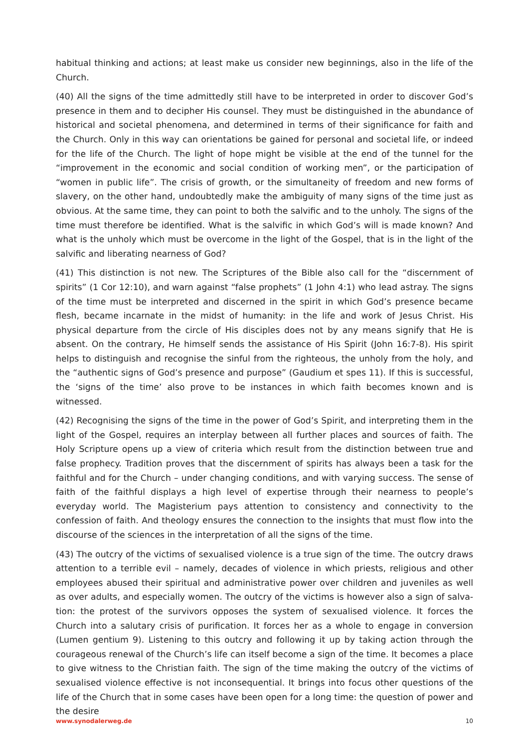habitual thinking and actions; at least make us consider new beginnings, also in the life of the Church.
(40) All the signs of the time admittedly still have to be interpreted in order to discover God’s presence in them and to decipher His counsel. They must be distinguished in the abundance of historical and societal phenomena, and determined in terms of their significance for faith and the Church. Only in this way can orientations be gained for personal and societal life, or indeed for the life of the Church. The light of hope might be visible at the end of the tunnel for the “improvement in the economic and social condition of working men”, or the participation of “women in public life”. The crisis of growth, or the simultaneity of freedom and new forms of slavery, on the other hand, undoubtedly make the ambiguity of many signs of the time just as obvious. At the same time, they can point to both the salvific and to the unholy. The signs of the time must therefore be identified. What is the salvific in which God’s will is made known? And what is the unholy which must be overcome in the light of the Gospel, that is in the light of the salvific and liberating nearness of God?
(41) This distinction is not new. The Scriptures of the Bible also call for the “discernment of spirits” (1 Cor 12:10), and warn against “false prophets” (1 John 4:1) who lead astray. The signs of the time must be interpreted and discerned in the spirit in which God’s presence became flesh, became incarnate in the midst of humanity: in the life and work of Jesus Christ. His physical departure from the circle of His disciples does not by any means signify that He is absent. On the contrary, He himself sends the assistance of His Spirit (John 16:7-8). His spirit helps to distinguish and recognise the sinful from the righteous, the unholy from the holy, and the “authentic signs of God’s presence and purpose” (Gaudium et spes 11). If this is successful, the ‘signs of the time’ also prove to be instances in which faith becomes known and is witnessed.
(42) Recognising the signs of the time in the power of God’s Spirit, and interpreting them in the light of the Gospel, requires an interplay between all further places and sources of faith. The Holy Scripture opens up a view of criteria which result from the distinction between true and false prophecy. Tradition proves that the discernment of spirits has always been a task for the faithful and for the Church – under changing conditions, and with varying success. The sense of faith of the faithful displays a high level of expertise through their nearness to people’s everyday world. The Magisterium pays attention to consistency and connectivity to the confession of faith. And theology ensures the connection to the insights that must flow into the discourse of the sciences in the interpretation of all the signs of the time.
(43) The outcry of the victims of sexualised violence is a true sign of the time. The outcry draws attention to a terrible evil – namely, decades of violence in which priests, religious and other employees abused their spiritual and administrative power over children and juveniles as well as over adults, and especially women. The outcry of the victims is however also a sign of salva-tion: the protest of the survivors opposes the system of sexualised violence. It forces the Church into a salutary crisis of purification. It forces her as a whole to engage in conversion (Lumen gentium 9). Listening to this outcry and following it up by taking action through the courageous renewal of the Church’s life can itself become a sign of the time. It becomes a place to give witness to the Christian faith. The sign of the time making the outcry of the victims of sexualised violence effective is not inconsequential. It brings into focus other questions of the life of the Church that in some cases have been open for a long time: the question of power and the desire
www.synodalerweg.de 10